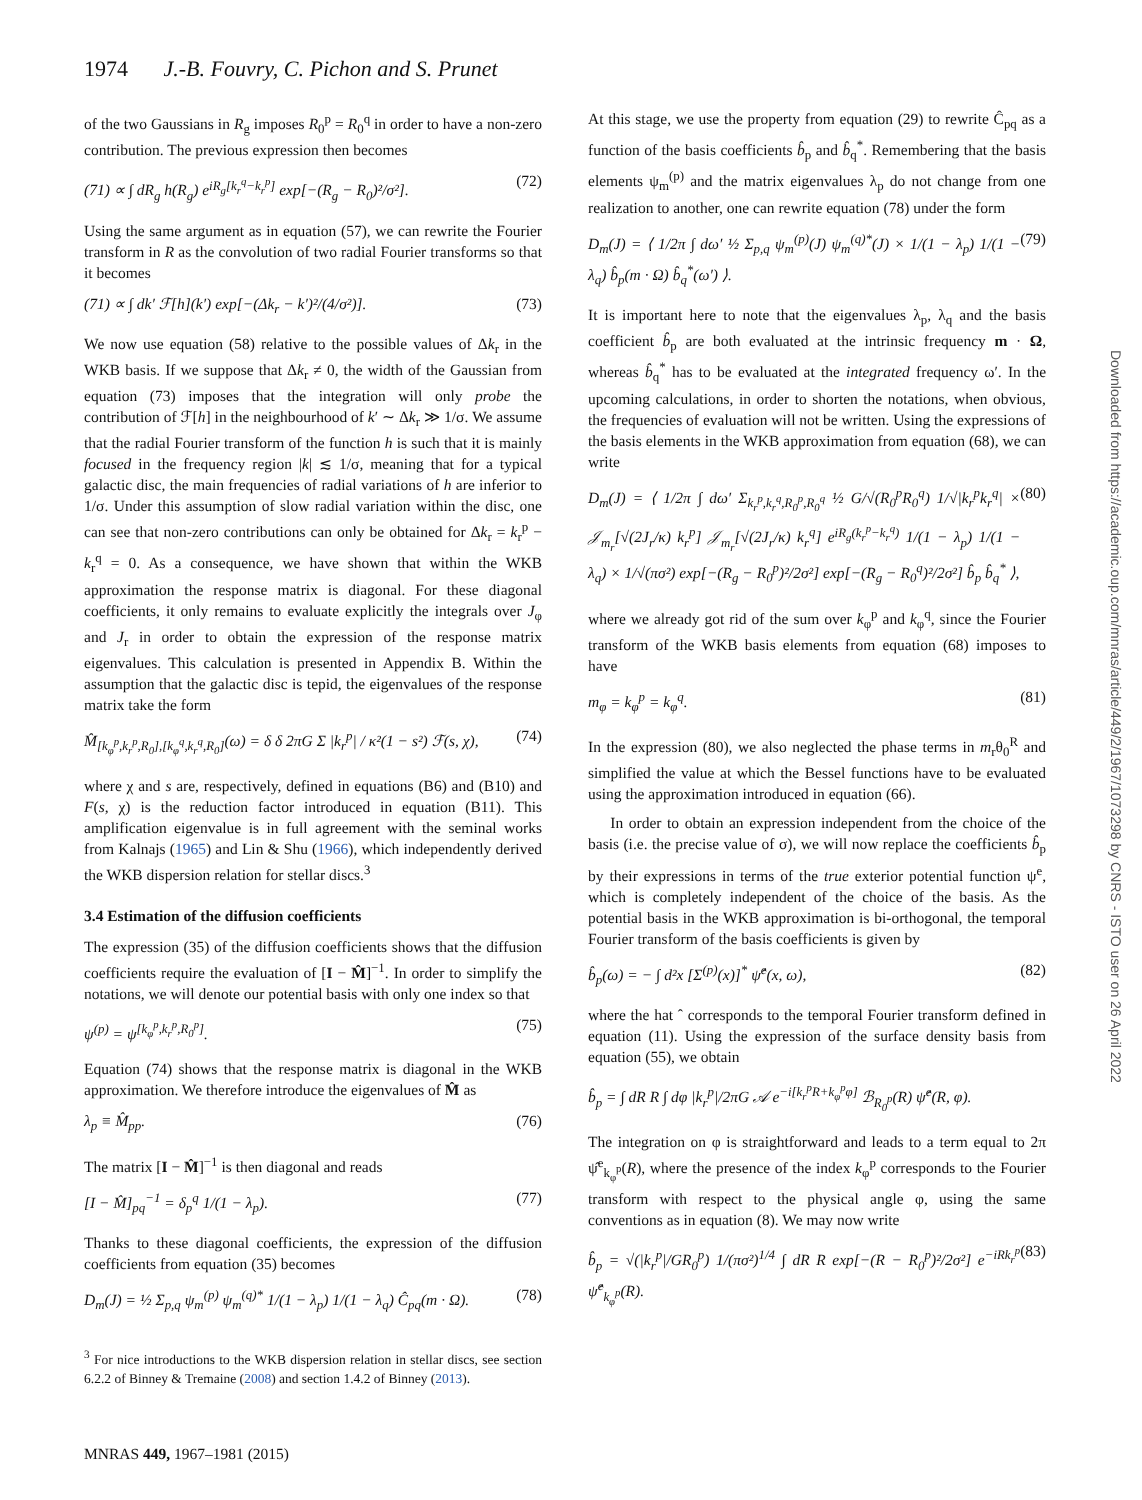1974 J.-B. Fouvry, C. Pichon and S. Prunet
of the two Gaussians in R<sub>g</sub> imposes R<sub>0</sub><sup>p</sup> = R<sub>0</sub><sup>q</sup> in order to have a non-zero contribution. The previous expression then becomes
(71) ∝ ∫ dR<sub>g</sub> h(R<sub>g</sub>) e<sup>iR<sub>g</sub>[k<sub>r</sub><sup>q</sup>−k<sub>r</sub><sup>p</sup>]</sup> exp[−(R<sub>g</sub> − R<sub>0</sub>)²/σ²]. (72)
Using the same argument as in equation (57), we can rewrite the Fourier transform in R as the convolution of two radial Fourier transforms so that it becomes
(71) ∝ ∫ dk′ ℱ[h](k′) exp[−(Δk<sub>r</sub> − k′)²/(4/σ²)]. (73)
We now use equation (58) relative to the possible values of Δk<sub>r</sub> in the WKB basis. If we suppose that Δk<sub>r</sub> ≠ 0, the width of the Gaussian from equation (73) imposes that the integration will only probe the contribution of ℱ[h] in the neighbourhood of k′ ∼ Δk<sub>r</sub> ≫ 1/σ. We assume that the radial Fourier transform of the function h is such that it is mainly focused in the frequency region |k| ≲ 1/σ, meaning that for a typical galactic disc, the main frequencies of radial variations of h are inferior to 1/σ. Under this assumption of slow radial variation within the disc, one can see that non-zero contributions can only be obtained for Δk<sub>r</sub> = k<sub>r</sub><sup>p</sup> − k<sub>r</sub><sup>q</sup> = 0. As a consequence, we have shown that within the WKB approximation the response matrix is diagonal. For these diagonal coefficients, it only remains to evaluate explicitly the integrals over J<sub>φ</sub> and J<sub>r</sub> in order to obtain the expression of the response matrix eigenvalues. This calculation is presented in Appendix B. Within the assumption that the galactic disc is tepid, the eigenvalues of the response matrix take the form
M̂<sub>[k<sub>φ</sub><sup>p</sup>,k<sub>r</sub><sup>p</sup>,R<sub>0</sub>],[k<sub>φ</sub><sup>q</sup>,k<sub>r</sub><sup>q</sup>,R<sub>0</sub>]</sub>(ω) = δ δ 2πG Σ |k<sub>r</sub><sup>p</sup>| / κ²(1 − s²) ℱ(s, χ), (74)
where χ and s are, respectively, defined in equations (B6) and (B10) and F(s, χ) is the reduction factor introduced in equation (B11). This amplification eigenvalue is in full agreement with the seminal works from Kalnajs (1965) and Lin & Shu (1966), which independently derived the WKB dispersion relation for stellar discs.<sup>3</sup>
3.4 Estimation of the diffusion coefficients
The expression (35) of the diffusion coefficients shows that the diffusion coefficients require the evaluation of [I − M̂]<sup>−1</sup>. In order to simplify the notations, we will denote our potential basis with only one index so that
ψ<sup>(p)</sup> = ψ<sup>[k<sub>φ</sub><sup>p</sup>,k<sub>r</sub><sup>p</sup>,R<sub>0</sub><sup>p</sup>]</sup>. (75)
Equation (74) shows that the response matrix is diagonal in the WKB approximation. We therefore introduce the eigenvalues of M̂ as
λ<sub>p</sub> ≡ M̂<sub>pp</sub>. (76)
The matrix [I − M̂]<sup>−1</sup> is then diagonal and reads
[I − M̂]<sub>pq</sub><sup>−1</sup> = δ<sub>p</sub><sup>q</sup> 1/(1 − λ<sub>p</sub>). (77)
Thanks to these diagonal coefficients, the expression of the diffusion coefficients from equation (35) becomes
D<sub>m</sub>(J) = ½ Σ<sub>p,q</sub> ψ<sub>m</sub><sup>(p)</sup> ψ<sub>m</sub><sup>(q)*</sup> 1/(1 − λ<sub>p</sub>) 1/(1 − λ<sub>q</sub>) Ĉ<sub>pq</sub>(m · Ω). (78)
<sup>3</sup> For nice introductions to the WKB dispersion relation in stellar discs, see section 6.2.2 of Binney & Tremaine (2008) and section 1.4.2 of Binney (2013).
At this stage, we use the property from equation (29) to rewrite Ĉ<sub>pq</sub> as a function of the basis coefficients b̂<sub>p</sub> and b̂<sub>q</sub><sup>*</sup>. Remembering that the basis elements ψ<sub>m</sub><sup>(p)</sup> and the matrix eigenvalues λ<sub>p</sub> do not change from one realization to another, one can rewrite equation (78) under the form
D<sub>m</sub>(J) = ⟨ 1/2π ∫ dω′ ½ Σ<sub>p,q</sub> ψ<sub>m</sub><sup>(p)</sup>(J) ψ<sub>m</sub><sup>(q)*</sup>(J) × 1/(1 − λ<sub>p</sub>) 1/(1 − λ<sub>q</sub>) b̂<sub>p</sub>(m · Ω) b̂<sub>q</sub><sup>*</sup>(ω′) ⟩. (79)
It is important here to note that the eigenvalues λ<sub>p</sub>, λ<sub>q</sub> and the basis coefficient b̂<sub>p</sub> are both evaluated at the intrinsic frequency m · Ω, whereas b̂<sub>q</sub><sup>*</sup> has to be evaluated at the integrated frequency ω′. In the upcoming calculations, in order to shorten the notations, when obvious, the frequencies of evaluation will not be written. Using the expressions of the basis elements in the WKB approximation from equation (68), we can write
D<sub>m</sub>(J) = ⟨ 1/2π ∫ dω′ Σ<sub>k<sub>r</sub><sup>p</sup>,k<sub>r</sub><sup>q</sup>,R<sub>0</sub><sup>p</sup>,R<sub>0</sub><sup>q</sup></sub> ½ G/√(R<sub>0</sub><sup>p</sup>R<sub>0</sub><sup>q</sup>) 1/√|k<sub>r</sub><sup>p</sup>k<sub>r</sub><sup>q</sup>| × 𝒥<sub>m<sub>r</sub></sub>[√(2J<sub>r</sub>/κ) k<sub>r</sub><sup>p</sup>] 𝒥<sub>m<sub>r</sub></sub>[√(2J<sub>r</sub>/κ) k<sub>r</sub><sup>q</sup>] e<sup>iR<sub>g</sub>(k<sub>r</sub><sup>p</sup>−k<sub>r</sub><sup>q</sup>)</sup> 1/(1 − λ<sub>p</sub>) 1/(1 − λ<sub>q</sub>) × 1/√(πσ²) exp[−(R<sub>g</sub> − R<sub>0</sub><sup>p</sup>)²/2σ²] exp[−(R<sub>g</sub> − R<sub>0</sub><sup>q</sup>)²/2σ²] b̂<sub>p</sub> b̂<sub>q</sub><sup>*</sup> ⟩, (80)
where we already got rid of the sum over k<sub>φ</sub><sup>p</sup> and k<sub>φ</sub><sup>q</sup>, since the Fourier transform of the WKB basis elements from equation (68) imposes to have
m<sub>φ</sub> = k<sub>φ</sub><sup>p</sup> = k<sub>φ</sub><sup>q</sup>. (81)
In the expression (80), we also neglected the phase terms in m<sub>r</sub>θ<sub>0</sub><sup>R</sup> and simplified the value at which the Bessel functions have to be evaluated using the approximation introduced in equation (66).
In order to obtain an expression independent from the choice of the basis (i.e. the precise value of σ), we will now replace the coefficients b̂<sub>p</sub> by their expressions in terms of the true exterior potential function ψ<sup>e</sup>, which is completely independent of the choice of the basis. As the potential basis in the WKB approximation is bi-orthogonal, the temporal Fourier transform of the basis coefficients is given by
b̂<sub>p</sub>(ω) = − ∫ d²x [Σ<sup>(p)</sup>(x)]<sup>*</sup> ψ̂<sup>e</sup>(x, ω), (82)
where the hat ˆ corresponds to the temporal Fourier transform defined in equation (11). Using the expression of the surface density basis from equation (55), we obtain
b̂<sub>p</sub> = ∫ dR R ∫ dφ |k<sub>r</sub><sup>p</sup>|/2πG 𝒜 e<sup>−i[k<sub>r</sub><sup>p</sup>R+k<sub>φ</sub><sup>p</sup>φ]</sup> ℬ<sub>R<sub>0</sub><sup>p</sup></sub>(R) ψ̂<sup>e</sup>(R, φ).
The integration on φ is straightforward and leads to a term equal to 2π ψ̂<sup>e</sup><sub>k<sub>φ</sub><sup>p</sup></sub>(R), where the presence of the index k<sub>φ</sub><sup>p</sup> corresponds to the Fourier transform with respect to the physical angle φ, using the same conventions as in equation (8). We may now write
b̂<sub>p</sub> = √(|k<sub>r</sub><sup>p</sup>|/GR<sub>0</sub><sup>p</sup>) 1/(πσ²)<sup>1/4</sup> ∫ dR R exp[−(R − R<sub>0</sub><sup>p</sup>)²/2σ²] e<sup>−iRk<sub>r</sub><sup>p</sup></sup> ψ̂<sup>e</sup><sub>k<sub>φ</sub><sup>p</sup></sub>(R). (83)
MNRAS 449, 1967–1981 (2015)
Downloaded from https://academic.oup.com/mnras/article/449/2/1967/1073298 by CNRS - ISTO user on 26 April 2022